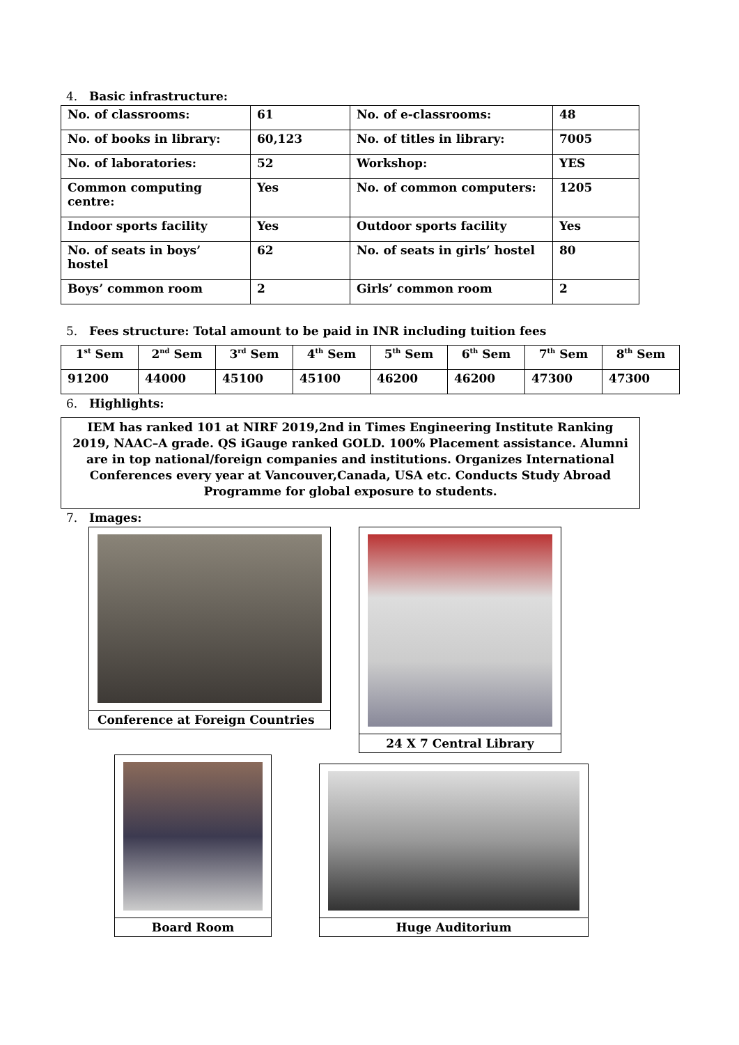4. Basic infrastructure:
| No. of classrooms: | 61 | No. of e-classrooms: | 48 |
| No. of books in library: | 60,123 | No. of titles in library: | 7005 |
| No. of laboratories: | 52 | Workshop: | YES |
| Common computing centre: | Yes | No. of common computers: | 1205 |
| Indoor sports facility | Yes | Outdoor sports facility | Yes |
| No. of seats in boys’ hostel | 62 | No. of seats in girls’ hostel | 80 |
| Boys’ common room | 2 | Girls’ common room | 2 |
5. Fees structure: Total amount to be paid in INR including tuition fees
| 1<sup>st</sup> Sem | 2<sup>nd</sup> Sem | 3<sup>rd</sup> Sem | 4<sup>th</sup> Sem | 5<sup>th</sup> Sem | 6<sup>th</sup> Sem | 7<sup>th</sup> Sem | 8<sup>th</sup> Sem |
| --- | --- | --- | --- | --- | --- | --- | --- |
| 91200 | 44000 | 45100 | 45100 | 46200 | 46200 | 47300 | 47300 |
6. Highlights:
IEM has ranked 101 at NIRF 2019,2nd in Times Engineering Institute Ranking 2019, NAAC–A grade. QS iGauge ranked GOLD. 100% Placement assistance. Alumni are in top national/foreign companies and institutions. Organizes International Conferences every year at Vancouver,Canada, USA etc. Conducts Study Abroad Programme for global exposure to students.
7. Images:
Conference at Foreign Countries 24 X 7 Central Library
Board Room
Huge Auditorium